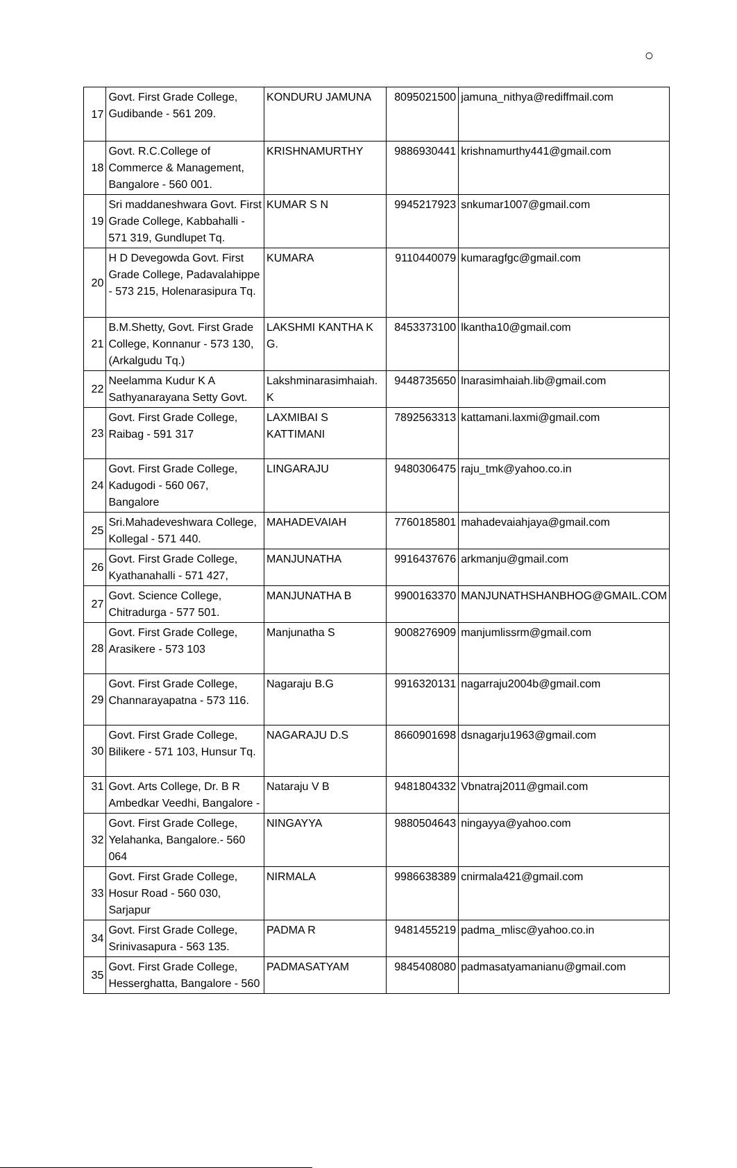○
| 17 | Govt. First Grade College, Gudibande - 561 209. | KONDURU JAMUNA | 8095021500 | jamuna_nithya@rediffmail.com |
| 18 | Govt. R.C.College of Commerce & Management, Bangalore - 560 001. | KRISHNAMURTHY | 9886930441 | krishnamurthy441@gmail.com |
| 19 | Sri maddaneshwara Govt. First Grade College, Kabbahalli - 571 319, Gundlupet Tq. | KUMAR S N | 9945217923 | snkumar1007@gmail.com |
| 20 | H D Devegowda Govt. First Grade College, Padavalahippe - 573 215, Holenarasipura Tq. | KUMARA | 9110440079 | kumaragfgc@gmail.com |
| 21 | B.M.Shetty, Govt. First Grade College, Konnanur - 573 130, (Arkalgudu Tq.) | LAKSHMI KANTHA K G. | 8453373100 | lkantha10@gmail.com |
| 22 | Neelamma Kudur K A Sathyanarayana Setty Govt. | Lakshminarasimhaiah. K | 9448735650 | lnarasimhaiah.lib@gmail.com |
| 23 | Govt. First Grade College, Raibag - 591 317 | LAXMIBAI S KATTIMANI | 7892563313 | kattamani.laxmi@gmail.com |
| 24 | Govt. First Grade College, Kadugodi - 560 067, Bangalore | LINGARAJU | 9480306475 | raju_tmk@yahoo.co.in |
| 25 | Sri.Mahadeveshwara College, Kollegal - 571 440. | MAHADEVAIAH | 7760185801 | mahadevaiahjaya@gmail.com |
| 26 | Govt. First Grade College, Kyathanahalli - 571 427, | MANJUNATHA | 9916437676 | arkmanju@gmail.com |
| 27 | Govt. Science College, Chitradurga - 577 501. | MANJUNATHA B | 9900163370 | MANJUNATHSHANBHOG@GMAIL.COM |
| 28 | Govt. First Grade College, Arasikere - 573 103 | Manjunatha S | 9008276909 | manjumlissrm@gmail.com |
| 29 | Govt. First Grade College, Channarayapatna - 573 116. | Nagaraju B.G | 9916320131 | nagarraju2004b@gmail.com |
| 30 | Govt. First Grade College, Bilikere - 571 103, Hunsur Tq. | NAGARAJU D.S | 8660901698 | dsnagarju1963@gmail.com |
| 31 | Govt. Arts College, Dr. B R Ambedkar Veedhi, Bangalore - | Nataraju V B | 9481804332 | Vbnatraj2011@gmail.com |
| 32 | Govt. First Grade College, Yelahanka, Bangalore.- 560 064 | NINGAYYA | 9880504643 | ningayya@yahoo.com |
| 33 | Govt. First Grade College, Hosur Road - 560 030, Sarjapur | NIRMALA | 9986638389 | cnirmala421@gmail.com |
| 34 | Govt. First Grade College, Srinivasapura - 563 135. | PADMA R | 9481455219 | padma_mlisc@yahoo.co.in |
| 35 | Govt. First Grade College, Hesserghatta, Bangalore - 560 | PADMASATYAM | 9845408080 | padmasatyamanianu@gmail.com |